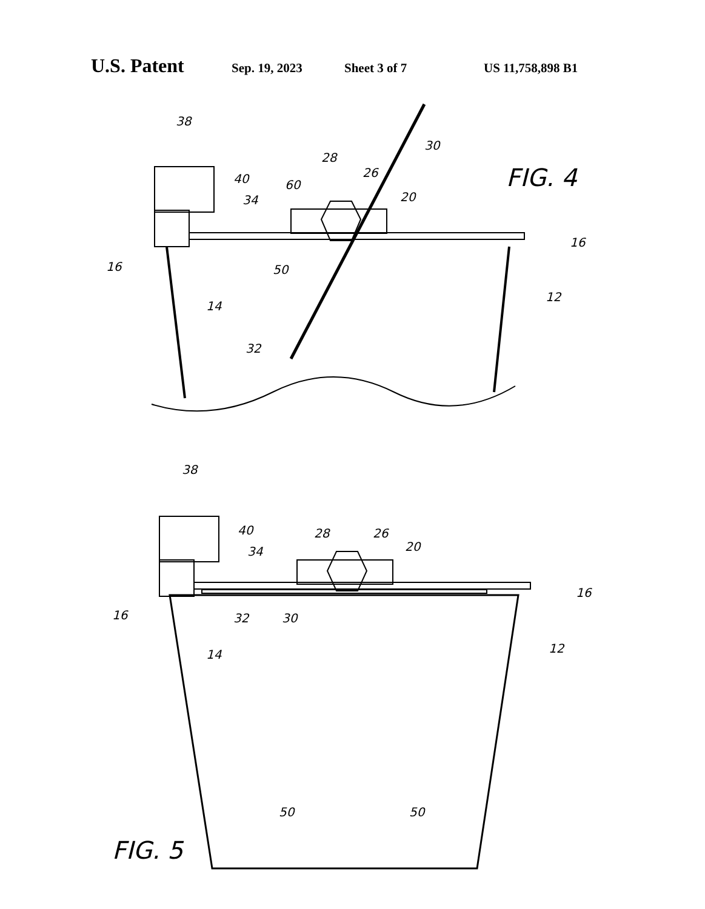U.S. Patent Sep. 19, 2023 Sheet 3 of 7 US 11,758,898 B1
38
40
34
28
26
30
60
20
16
16
50
14
12
32
FIG. 4
38
40
34
28
26
20
16
16
32
30
14
12
50
50
FIG. 5